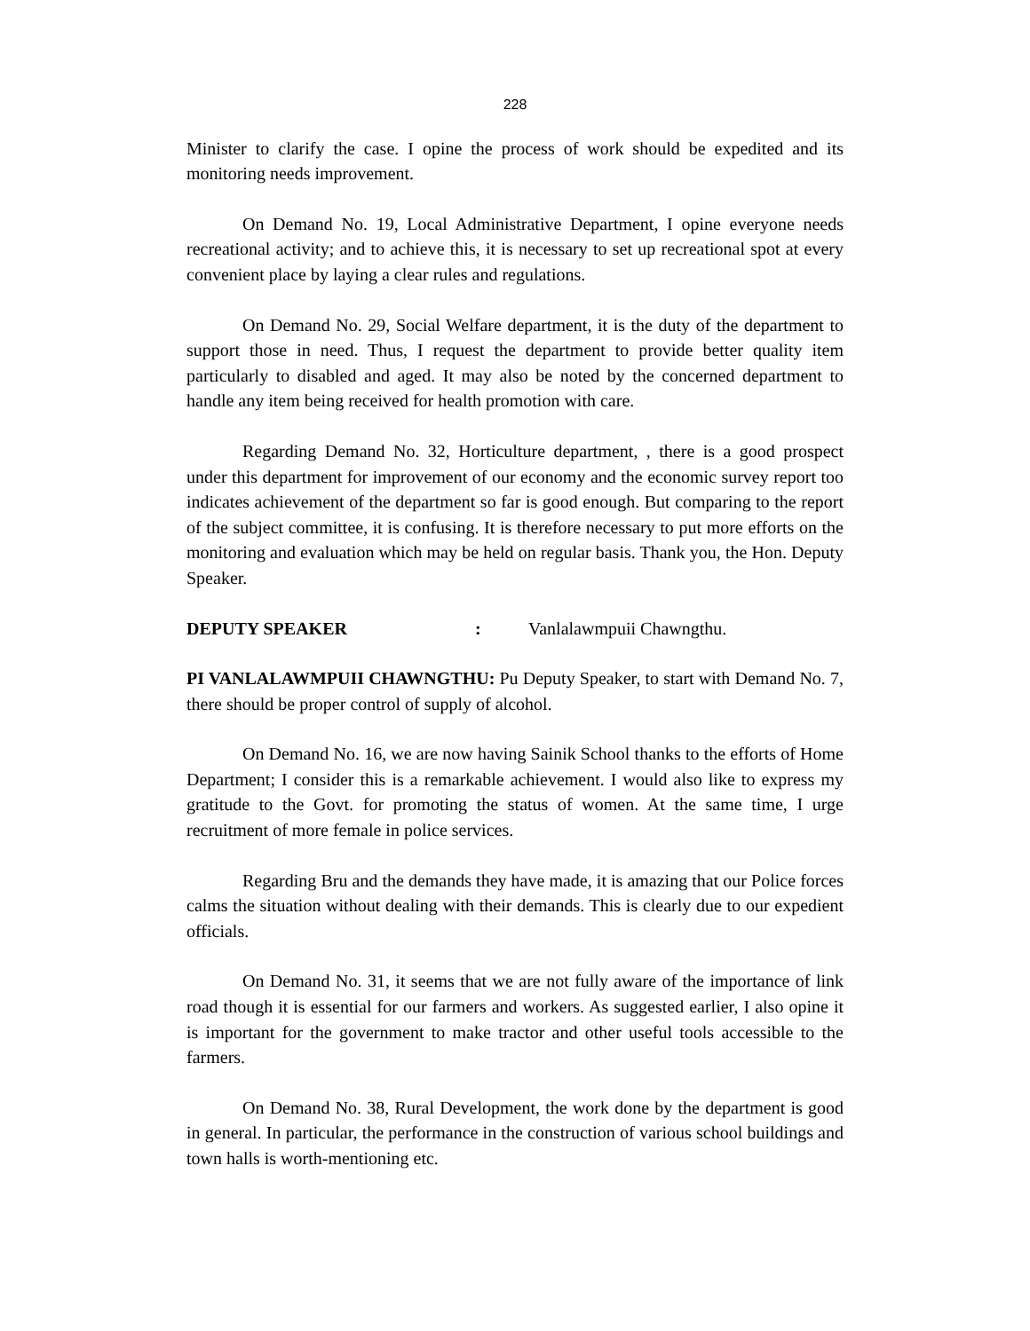228
Minister to clarify the case. I opine the process of work should be expedited and its monitoring needs improvement.
On Demand No. 19, Local Administrative Department, I opine everyone needs recreational activity; and to achieve this, it is necessary to set up recreational spot at every convenient place by laying a clear rules and regulations.
On Demand No. 29, Social Welfare department, it is the duty of the department to support those in need. Thus, I request the department to provide better quality item particularly to disabled and aged. It may also be noted by the concerned department to handle any item being received for health promotion with care.
Regarding Demand No. 32, Horticulture department, , there is a good prospect under this department for improvement of our economy and the economic survey report too indicates achievement of the department so far is good enough. But comparing to the report of the subject committee, it is confusing. It is therefore necessary to put more efforts on the monitoring and evaluation which may be held on regular basis. Thank you, the Hon. Deputy Speaker.
DEPUTY SPEAKER: Vanlalawmpuii Chawngthu.
PI VANLALAWMPUII CHAWNGTHU: Pu Deputy Speaker, to start with Demand No. 7, there should be proper control of supply of alcohol.
On Demand No. 16, we are now having Sainik School thanks to the efforts of Home Department; I consider this is a remarkable achievement. I would also like to express my gratitude to the Govt. for promoting the status of women. At the same time, I urge recruitment of more female in police services.
Regarding Bru and the demands they have made, it is amazing that our Police forces calms the situation without dealing with their demands. This is clearly due to our expedient officials.
On Demand No. 31, it seems that we are not fully aware of the importance of link road though it is essential for our farmers and workers. As suggested earlier, I also opine it is important for the government to make tractor and other useful tools accessible to the farmers.
On Demand No. 38, Rural Development, the work done by the department is good in general. In particular, the performance in the construction of various school buildings and town halls is worth-mentioning etc.